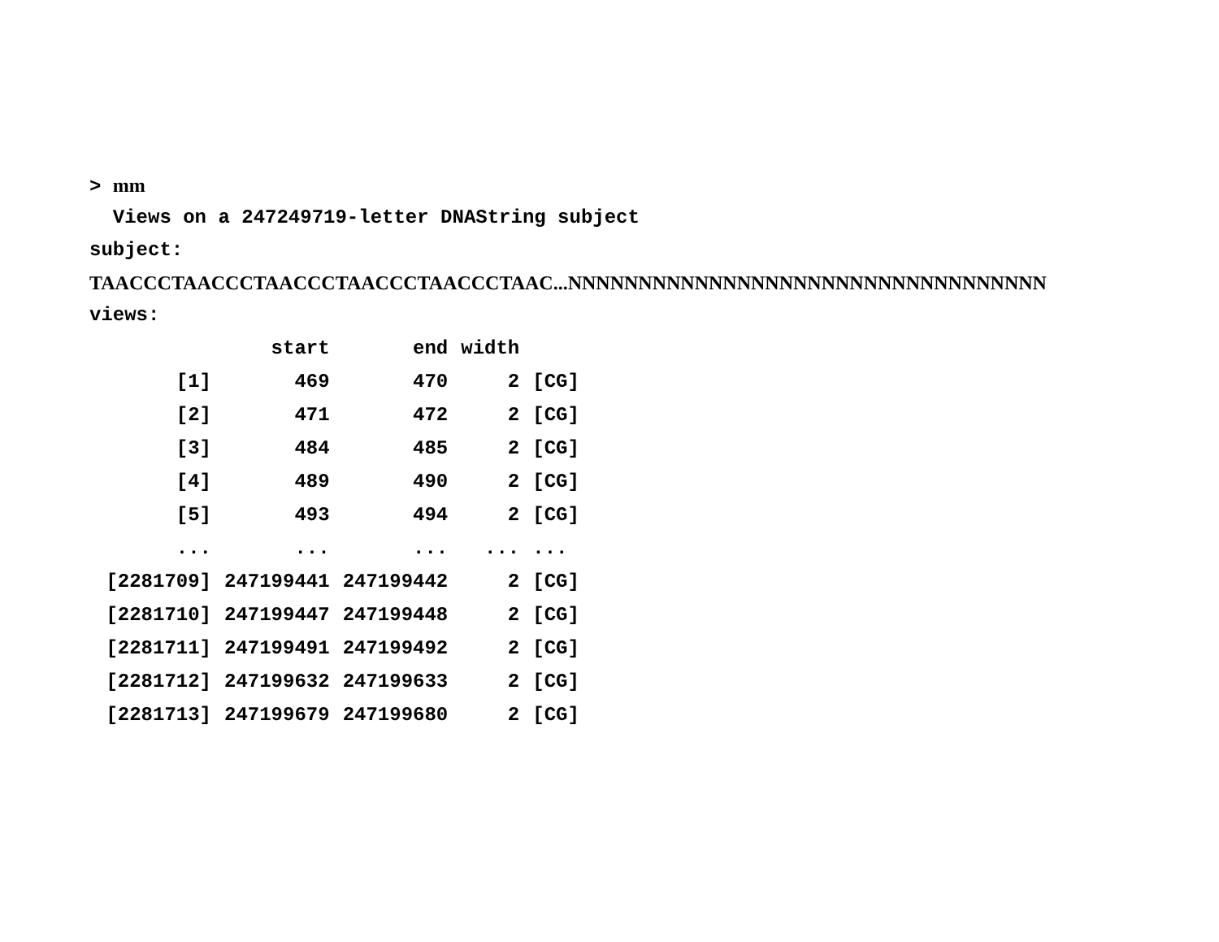> mm
Views on a 247249719-letter DNAString subject
subject:
TAACCCTAACCCTAACCCTAACCCTAACCCTAAC...NNNNNNNNNNNNNNNNNNNNNNNNNNNNNNNNNN
views:
| | start | end | width | |
| --- | --- | --- | --- | --- |
| [1] | 469 | 470 | 2 | [CG] |
| [2] | 471 | 472 | 2 | [CG] |
| [3] | 484 | 485 | 2 | [CG] |
| [4] | 489 | 490 | 2 | [CG] |
| [5] | 493 | 494 | 2 | [CG] |
| ... | ... | ... | ... | ... |
| [2281709] | 247199441 | 247199442 | 2 | [CG] |
| [2281710] | 247199447 | 247199448 | 2 | [CG] |
| [2281711] | 247199491 | 247199492 | 2 | [CG] |
| [2281712] | 247199632 | 247199633 | 2 | [CG] |
| [2281713] | 247199679 | 247199680 | 2 | [CG] |